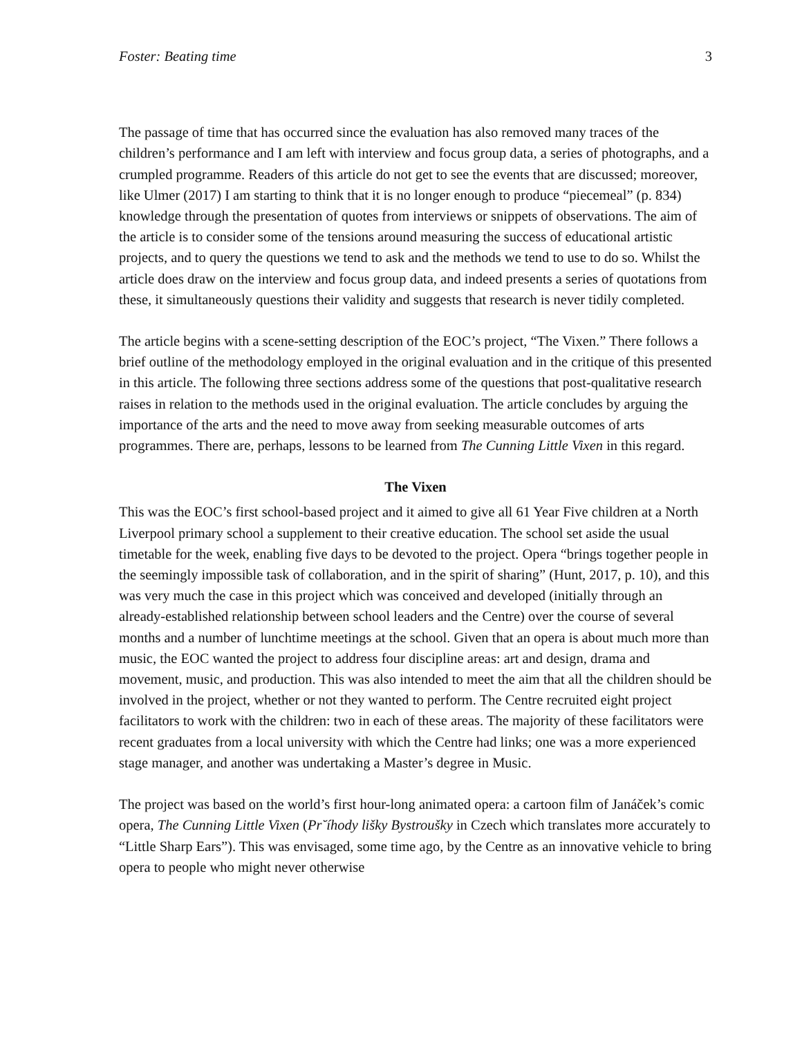Foster: Beating time 3
The passage of time that has occurred since the evaluation has also removed many traces of the children’s performance and I am left with interview and focus group data, a series of photographs, and a crumpled programme. Readers of this article do not get to see the events that are discussed; moreover, like Ulmer (2017) I am starting to think that it is no longer enough to produce “piecemeal” (p. 834) knowledge through the presentation of quotes from interviews or snippets of observations. The aim of the article is to consider some of the tensions around measuring the success of educational artistic projects, and to query the questions we tend to ask and the methods we tend to use to do so. Whilst the article does draw on the interview and focus group data, and indeed presents a series of quotations from these, it simultaneously questions their validity and suggests that research is never tidily completed.
The article begins with a scene-setting description of the EOC’s project, “The Vixen.” There follows a brief outline of the methodology employed in the original evaluation and in the critique of this presented in this article. The following three sections address some of the questions that post-qualitative research raises in relation to the methods used in the original evaluation. The article concludes by arguing the importance of the arts and the need to move away from seeking measurable outcomes of arts programmes. There are, perhaps, lessons to be learned from The Cunning Little Vixen in this regard.
The Vixen
This was the EOC’s first school-based project and it aimed to give all 61 Year Five children at a North Liverpool primary school a supplement to their creative education. The school set aside the usual timetable for the week, enabling five days to be devoted to the project. Opera “brings together people in the seemingly impossible task of collaboration, and in the spirit of sharing” (Hunt, 2017, p. 10), and this was very much the case in this project which was conceived and developed (initially through an already-established relationship between school leaders and the Centre) over the course of several months and a number of lunchtime meetings at the school. Given that an opera is about much more than music, the EOC wanted the project to address four discipline areas: art and design, drama and movement, music, and production. This was also intended to meet the aim that all the children should be involved in the project, whether or not they wanted to perform. The Centre recruited eight project facilitators to work with the children: two in each of these areas. The majority of these facilitators were recent graduates from a local university with which the Centre had links; one was a more experienced stage manager, and another was undertaking a Master’s degree in Music.
The project was based on the world’s first hour-long animated opera: a cartoon film of Janáček’s comic opera, The Cunning Little Vixen (Pr˘íhody lišky Bystroušky in Czech which translates more accurately to “Little Sharp Ears”). This was envisaged, some time ago, by the Centre as an innovative vehicle to bring opera to people who might never otherwise